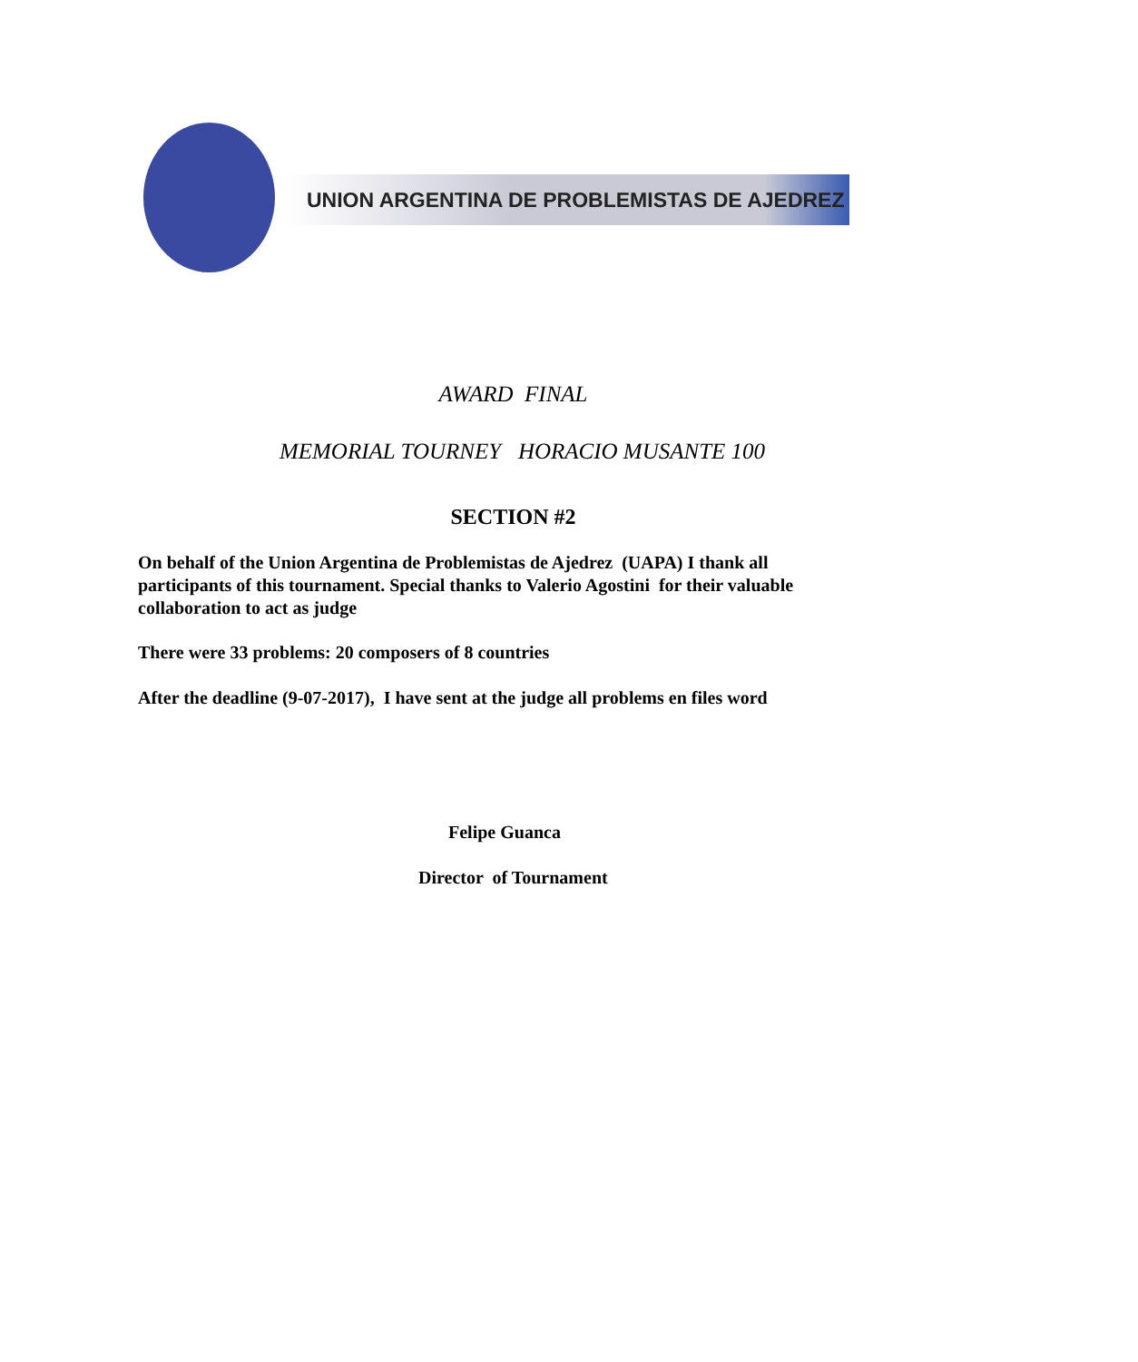UNION ARGENTINA DE PROBLEMISTAS DE AJEDREZ
AWARD FINAL
MEMORIAL TOURNEY HORACIO MUSANTE 100
SECTION #2
On behalf of the Union Argentina de Problemistas de Ajedrez (UAPA) I thank all participants of this tournament. Special thanks to Valerio Agostini for their valuable collaboration to act as judge
There were 33 problems: 20 composers of 8 countries
After the deadline (9-07-2017), I have sent at the judge all problems en files word
Felipe Guanca
Director of Tournament